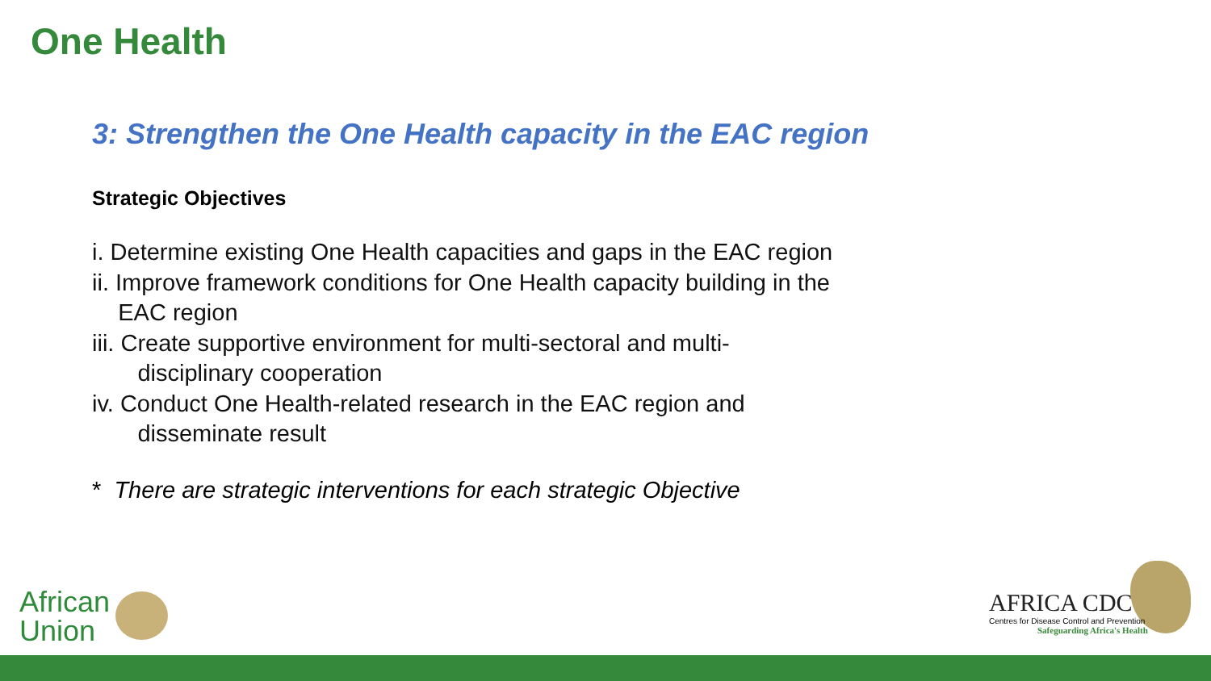One Health
3: Strengthen the One Health capacity in the EAC region
Strategic Objectives
i. Determine existing One Health capacities and gaps in the EAC region
ii. Improve framework conditions for One Health capacity building in the
EAC region
iii. Create supportive environment for multi-sectoral and multi-
disciplinary cooperation
iv. Conduct One Health-related research in the EAC region and
disseminate result
* There are strategic interventions for each strategic Objective
African
Union
AFRICA CDC
Centres for Disease Control and Prevention
Safeguarding Africa's Health